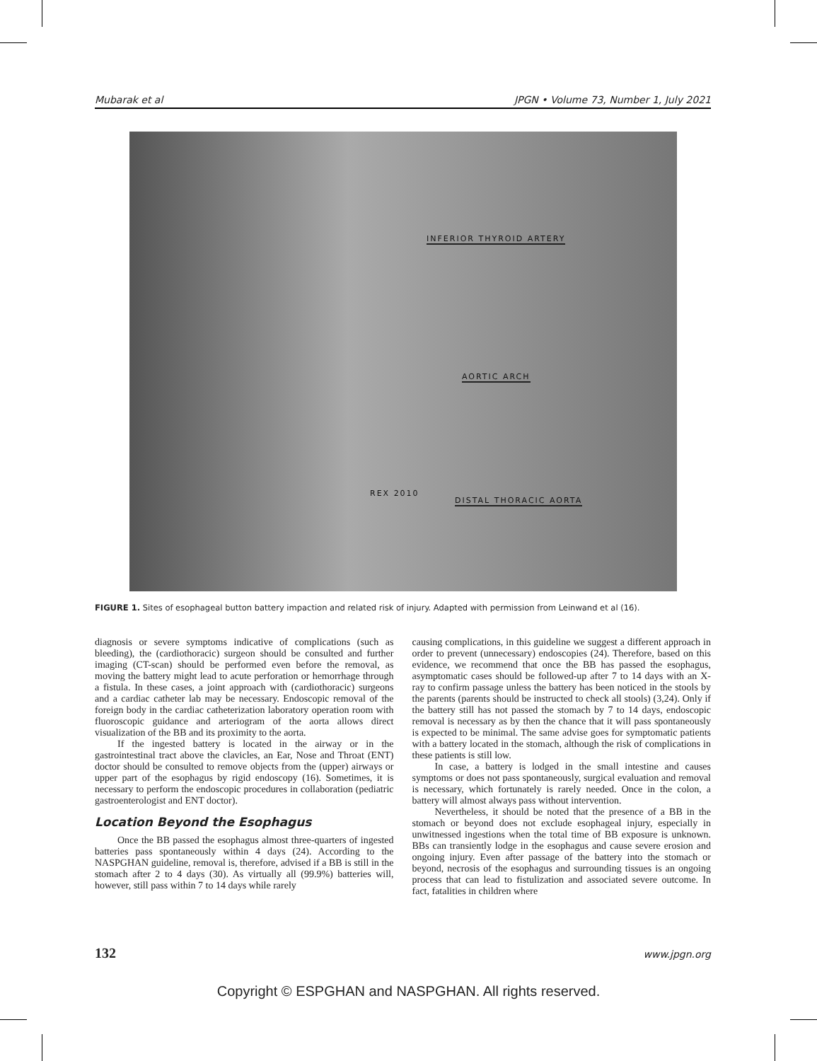Mubarak et al JPGN • Volume 73, Number 1, July 2021
INFERIOR THYROID ARTERY
AORTIC ARCH
REX 2010
DISTAL THORACIC AORTA
FIGURE 1. Sites of esophageal button battery impaction and related risk of injury. Adapted with permission from Leinwand et al (16).
diagnosis or severe symptoms indicative of complications (such as bleeding), the (cardiothoracic) surgeon should be consulted and further imaging (CT-scan) should be performed even before the removal, as moving the battery might lead to acute perforation or hemorrhage through a fistula. In these cases, a joint approach with (cardiothoracic) surgeons and a cardiac catheter lab may be necessary. Endoscopic removal of the foreign body in the cardiac catheterization laboratory operation room with fluoroscopic guidance and arteriogram of the aorta allows direct visualization of the BB and its proximity to the aorta.
If the ingested battery is located in the airway or in the gastrointestinal tract above the clavicles, an Ear, Nose and Throat (ENT) doctor should be consulted to remove objects from the (upper) airways or upper part of the esophagus by rigid endoscopy (16). Sometimes, it is necessary to perform the endoscopic procedures in collaboration (pediatric gastroenterologist and ENT doctor).
Location Beyond the Esophagus
Once the BB passed the esophagus almost three-quarters of ingested batteries pass spontaneously within 4 days (24). According to the NASPGHAN guideline, removal is, therefore, advised if a BB is still in the stomach after 2 to 4 days (30). As virtually all (99.9%) batteries will, however, still pass within 7 to 14 days while rarely
causing complications, in this guideline we suggest a different approach in order to prevent (unnecessary) endoscopies (24). Therefore, based on this evidence, we recommend that once the BB has passed the esophagus, asymptomatic cases should be followed-up after 7 to 14 days with an X-ray to confirm passage unless the battery has been noticed in the stools by the parents (parents should be instructed to check all stools) (3,24). Only if the battery still has not passed the stomach by 7 to 14 days, endoscopic removal is necessary as by then the chance that it will pass spontaneously is expected to be minimal. The same advise goes for symptomatic patients with a battery located in the stomach, although the risk of complications in these patients is still low.
In case, a battery is lodged in the small intestine and causes symptoms or does not pass spontaneously, surgical evaluation and removal is necessary, which fortunately is rarely needed. Once in the colon, a battery will almost always pass without intervention.
Nevertheless, it should be noted that the presence of a BB in the stomach or beyond does not exclude esophageal injury, especially in unwitnessed ingestions when the total time of BB exposure is unknown. BBs can transiently lodge in the esophagus and cause severe erosion and ongoing injury. Even after passage of the battery into the stomach or beyond, necrosis of the esophagus and surrounding tissues is an ongoing process that can lead to fistulization and associated severe outcome. In fact, fatalities in children where
132 www.jpgn.org
Copyright © ESPGHAN and NASPGHAN. All rights reserved.